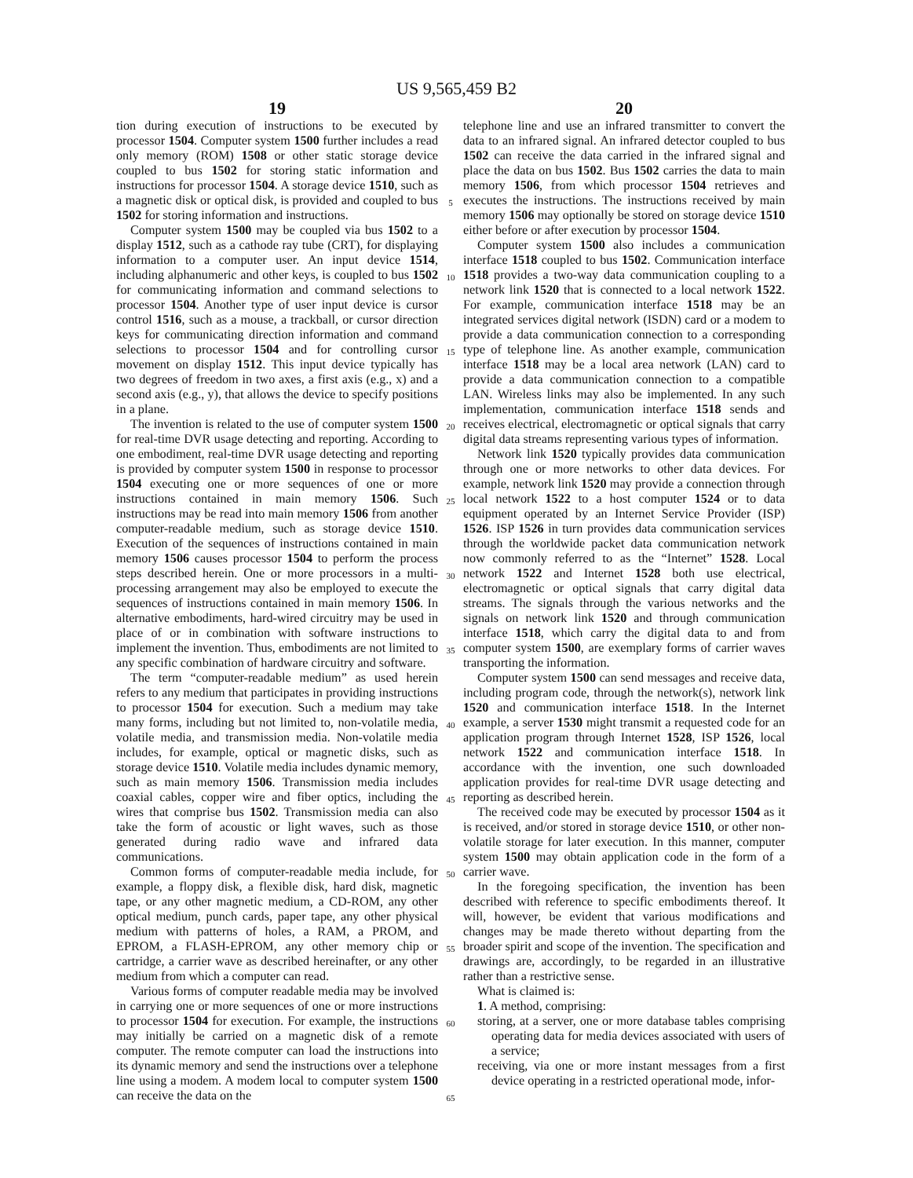US 9,565,459 B2
19
tion during execution of instructions to be executed by processor 1504. Computer system 1500 further includes a read only memory (ROM) 1508 or other static storage device coupled to bus 1502 for storing static information and instructions for processor 1504. A storage device 1510, such as a magnetic disk or optical disk, is provided and coupled to bus 1502 for storing information and instructions.
Computer system 1500 may be coupled via bus 1502 to a display 1512, such as a cathode ray tube (CRT), for displaying information to a computer user. An input device 1514, including alphanumeric and other keys, is coupled to bus 1502 for communicating information and command selections to processor 1504. Another type of user input device is cursor control 1516, such as a mouse, a trackball, or cursor direction keys for communicating direction information and command selections to processor 1504 and for controlling cursor movement on display 1512. This input device typically has two degrees of freedom in two axes, a first axis (e.g., x) and a second axis (e.g., y), that allows the device to specify positions in a plane.
The invention is related to the use of computer system 1500 for real-time DVR usage detecting and reporting. According to one embodiment, real-time DVR usage detecting and reporting is provided by computer system 1500 in response to processor 1504 executing one or more sequences of one or more instructions contained in main memory 1506. Such instructions may be read into main memory 1506 from another computer-readable medium, such as storage device 1510. Execution of the sequences of instructions contained in main memory 1506 causes processor 1504 to perform the process steps described herein. One or more processors in a multi-processing arrangement may also be employed to execute the sequences of instructions contained in main memory 1506. In alternative embodiments, hard-wired circuitry may be used in place of or in combination with software instructions to implement the invention. Thus, embodiments are not limited to any specific combination of hardware circuitry and software.
The term “computer-readable medium” as used herein refers to any medium that participates in providing instructions to processor 1504 for execution. Such a medium may take many forms, including but not limited to, non-volatile media, volatile media, and transmission media. Non-volatile media includes, for example, optical or magnetic disks, such as storage device 1510. Volatile media includes dynamic memory, such as main memory 1506. Transmission media includes coaxial cables, copper wire and fiber optics, including the wires that comprise bus 1502. Transmission media can also take the form of acoustic or light waves, such as those generated during radio wave and infrared data communications.
Common forms of computer-readable media include, for example, a floppy disk, a flexible disk, hard disk, magnetic tape, or any other magnetic medium, a CD-ROM, any other optical medium, punch cards, paper tape, any other physical medium with patterns of holes, a RAM, a PROM, and EPROM, a FLASH-EPROM, any other memory chip or cartridge, a carrier wave as described hereinafter, or any other medium from which a computer can read.
Various forms of computer readable media may be involved in carrying one or more sequences of one or more instructions to processor 1504 for execution. For example, the instructions may initially be carried on a magnetic disk of a remote computer. The remote computer can load the instructions into its dynamic memory and send the instructions over a telephone line using a modem. A modem local to computer system 1500 can receive the data on the
5
10
15
20
25
30
35
40
45
50
55
60
65
20
telephone line and use an infrared transmitter to convert the data to an infrared signal. An infrared detector coupled to bus 1502 can receive the data carried in the infrared signal and place the data on bus 1502. Bus 1502 carries the data to main memory 1506, from which processor 1504 retrieves and executes the instructions. The instructions received by main memory 1506 may optionally be stored on storage device 1510 either before or after execution by processor 1504.
Computer system 1500 also includes a communication interface 1518 coupled to bus 1502. Communication interface 1518 provides a two-way data communication coupling to a network link 1520 that is connected to a local network 1522. For example, communication interface 1518 may be an integrated services digital network (ISDN) card or a modem to provide a data communication connection to a corresponding type of telephone line. As another example, communication interface 1518 may be a local area network (LAN) card to provide a data communication connection to a compatible LAN. Wireless links may also be implemented. In any such implementation, communication interface 1518 sends and receives electrical, electromagnetic or optical signals that carry digital data streams representing various types of information.
Network link 1520 typically provides data communication through one or more networks to other data devices. For example, network link 1520 may provide a connection through local network 1522 to a host computer 1524 or to data equipment operated by an Internet Service Provider (ISP) 1526. ISP 1526 in turn provides data communication services through the worldwide packet data communication network now commonly referred to as the “Internet” 1528. Local network 1522 and Internet 1528 both use electrical, electromagnetic or optical signals that carry digital data streams. The signals through the various networks and the signals on network link 1520 and through communication interface 1518, which carry the digital data to and from computer system 1500, are exemplary forms of carrier waves transporting the information.
Computer system 1500 can send messages and receive data, including program code, through the network(s), network link 1520 and communication interface 1518. In the Internet example, a server 1530 might transmit a requested code for an application program through Internet 1528, ISP 1526, local network 1522 and communication interface 1518. In accordance with the invention, one such downloaded application provides for real-time DVR usage detecting and reporting as described herein.
The received code may be executed by processor 1504 as it is received, and/or stored in storage device 1510, or other non-volatile storage for later execution. In this manner, computer system 1500 may obtain application code in the form of a carrier wave.
In the foregoing specification, the invention has been described with reference to specific embodiments thereof. It will, however, be evident that various modifications and changes may be made thereto without departing from the broader spirit and scope of the invention. The specification and drawings are, accordingly, to be regarded in an illustrative rather than a restrictive sense.
What is claimed is:
1. A method, comprising:
storing, at a server, one or more database tables comprising operating data for media devices associated with users of a service;
receiving, via one or more instant messages from a first device operating in a restricted operational mode, infor-